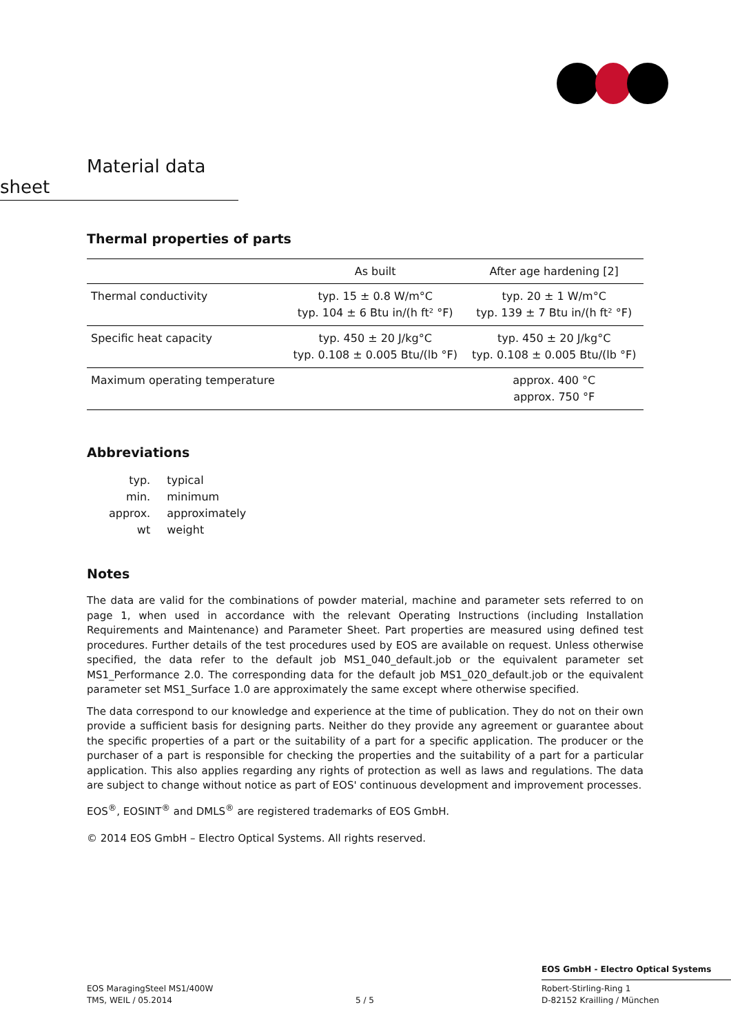Material data sheet
Thermal properties of parts
| | As built | After age hardening [2] |
| --- | --- | --- |
| Thermal conductivity | typ. 15 ± 0.8 W/m°C typ. 104 ± 6 Btu in/(h ft² °F) | typ. 20 ± 1 W/m°C typ. 139 ± 7 Btu in/(h ft² °F) |
| Specific heat capacity | typ. 450 ± 20 J/kg°C typ. 0.108 ± 0.005 Btu/(lb °F) | typ. 450 ± 20 J/kg°C typ. 0.108 ± 0.005 Btu/(lb °F) |
| Maximum operating temperature | | approx. 400 °C approx. 750 °F |
Abbreviations
| typ. | typical |
| min. | minimum |
| approx. | approximately |
| wt | weight |
Notes
The data are valid for the combinations of powder material, machine and parameter sets referred to on page 1, when used in accordance with the relevant Operating Instructions (including Installation Requirements and Maintenance) and Parameter Sheet. Part properties are measured using defined test procedures. Further details of the test procedures used by EOS are available on request. Unless otherwise specified, the data refer to the default job MS1_040_default.job or the equivalent parameter set MS1_Performance 2.0. The corresponding data for the default job MS1_020_default.job or the equivalent parameter set MS1_Surface 1.0 are approximately the same except where otherwise specified.
The data correspond to our knowledge and experience at the time of publication. They do not on their own provide a sufficient basis for designing parts. Neither do they provide any agreement or guarantee about the specific properties of a part or the suitability of a part for a specific application. The producer or the purchaser of a part is responsible for checking the properties and the suitability of a part for a particular application. This also applies regarding any rights of protection as well as laws and regulations. The data are subject to change without notice as part of EOS' continuous development and improvement processes.
EOS<sup>®</sup>, EOSINT<sup>®</sup> and DMLS<sup>®</sup> are registered trademarks of EOS GmbH.
© 2014 EOS GmbH – Electro Optical Systems. All rights reserved.
EOS MaragingSteel MS1/400W
TMS, WEIL / 05.2014
5 / 5
EOS GmbH - Electro Optical Systems
Robert-Stirling-Ring 1
D-82152 Krailling / München